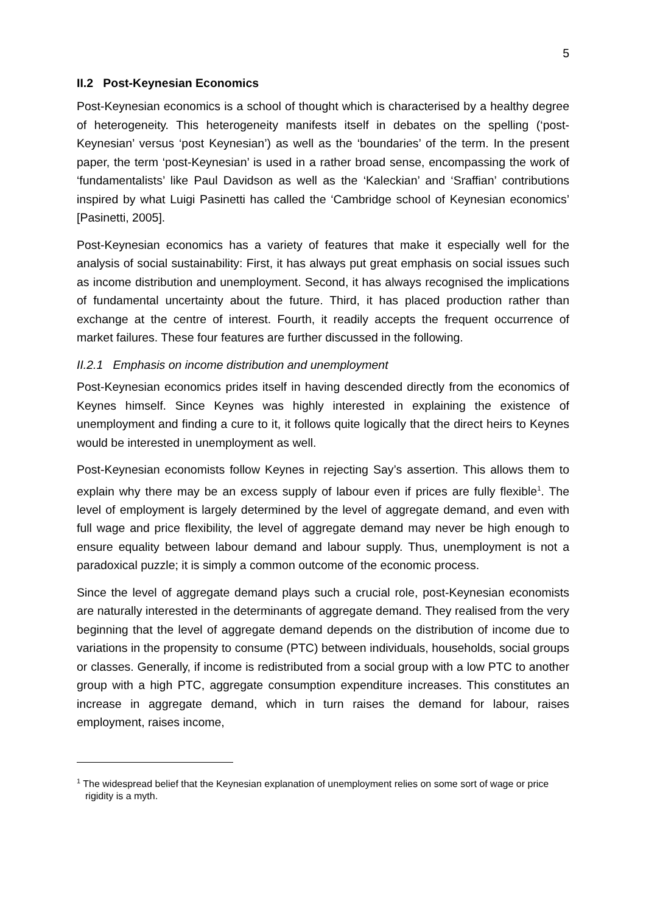5
II.2 Post-Keynesian Economics
Post-Keynesian economics is a school of thought which is characterised by a healthy degree of heterogeneity. This heterogeneity manifests itself in debates on the spelling (‘post-Keynesian’ versus ‘post Keynesian’) as well as the ‘boundaries’ of the term. In the present paper, the term ‘post-Keynesian’ is used in a rather broad sense, encompassing the work of ‘fundamentalists’ like Paul Davidson as well as the ‘Kaleckian’ and ‘Sraffian’ contributions inspired by what Luigi Pasinetti has called the ‘Cambridge school of Keynesian economics’ [Pasinetti, 2005].
Post-Keynesian economics has a variety of features that make it especially well for the analysis of social sustainability: First, it has always put great emphasis on social issues such as income distribution and unemployment. Second, it has always recognised the implications of fundamental uncertainty about the future. Third, it has placed production rather than exchange at the centre of interest. Fourth, it readily accepts the frequent occurrence of market failures. These four features are further discussed in the following.
II.2.1 Emphasis on income distribution and unemployment
Post-Keynesian economics prides itself in having descended directly from the economics of Keynes himself. Since Keynes was highly interested in explaining the existence of unemployment and finding a cure to it, it follows quite logically that the direct heirs to Keynes would be interested in unemployment as well.
Post-Keynesian economists follow Keynes in rejecting Say’s assertion. This allows them to explain why there may be an excess supply of labour even if prices are fully flexible<sup>1</sup>. The level of employment is largely determined by the level of aggregate demand, and even with full wage and price flexibility, the level of aggregate demand may never be high enough to ensure equality between labour demand and labour supply. Thus, unemployment is not a paradoxical puzzle; it is simply a common outcome of the economic process.
Since the level of aggregate demand plays such a crucial role, post-Keynesian economists are naturally interested in the determinants of aggregate demand. They realised from the very beginning that the level of aggregate demand depends on the distribution of income due to variations in the propensity to consume (PTC) between individuals, households, social groups or classes. Generally, if income is redistributed from a social group with a low PTC to another group with a high PTC, aggregate consumption expenditure increases. This constitutes an increase in aggregate demand, which in turn raises the demand for labour, raises employment, raises income,
<sup>1</sup> The widespread belief that the Keynesian explanation of unemployment relies on some sort of wage or price rigidity is a myth.